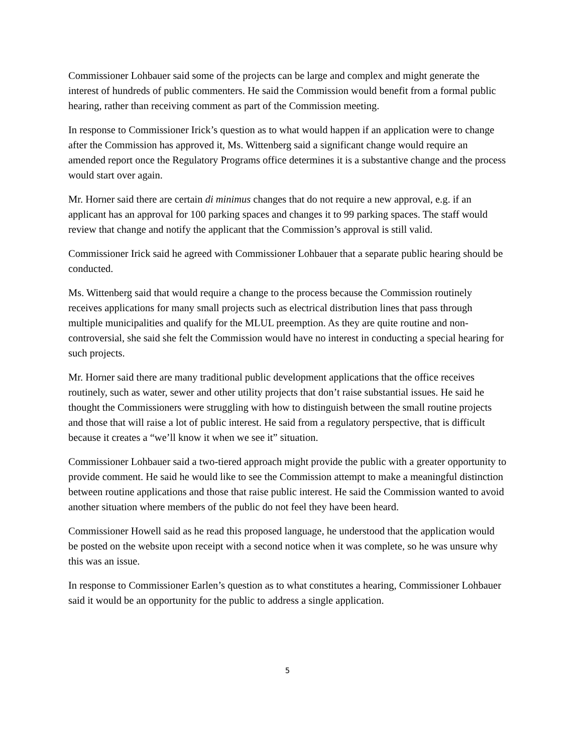Commissioner Lohbauer said some of the projects can be large and complex and might generate the interest of hundreds of public commenters. He said the Commission would benefit from a formal public hearing, rather than receiving comment as part of the Commission meeting.
In response to Commissioner Irick’s question as to what would happen if an application were to change after the Commission has approved it, Ms. Wittenberg said a significant change would require an amended report once the Regulatory Programs office determines it is a substantive change and the process would start over again.
Mr. Horner said there are certain di minimus changes that do not require a new approval, e.g. if an applicant has an approval for 100 parking spaces and changes it to 99 parking spaces. The staff would review that change and notify the applicant that the Commission’s approval is still valid.
Commissioner Irick said he agreed with Commissioner Lohbauer that a separate public hearing should be conducted.
Ms. Wittenberg said that would require a change to the process because the Commission routinely receives applications for many small projects such as electrical distribution lines that pass through multiple municipalities and qualify for the MLUL preemption. As they are quite routine and non-controversial, she said she felt the Commission would have no interest in conducting a special hearing for such projects.
Mr. Horner said there are many traditional public development applications that the office receives routinely, such as water, sewer and other utility projects that don’t raise substantial issues. He said he thought the Commissioners were struggling with how to distinguish between the small routine projects and those that will raise a lot of public interest. He said from a regulatory perspective, that is difficult because it creates a “we’ll know it when we see it” situation.
Commissioner Lohbauer said a two-tiered approach might provide the public with a greater opportunity to provide comment. He said he would like to see the Commission attempt to make a meaningful distinction between routine applications and those that raise public interest. He said the Commission wanted to avoid another situation where members of the public do not feel they have been heard.
Commissioner Howell said as he read this proposed language, he understood that the application would be posted on the website upon receipt with a second notice when it was complete, so he was unsure why this was an issue.
In response to Commissioner Earlen’s question as to what constitutes a hearing, Commissioner Lohbauer said it would be an opportunity for the public to address a single application.
5